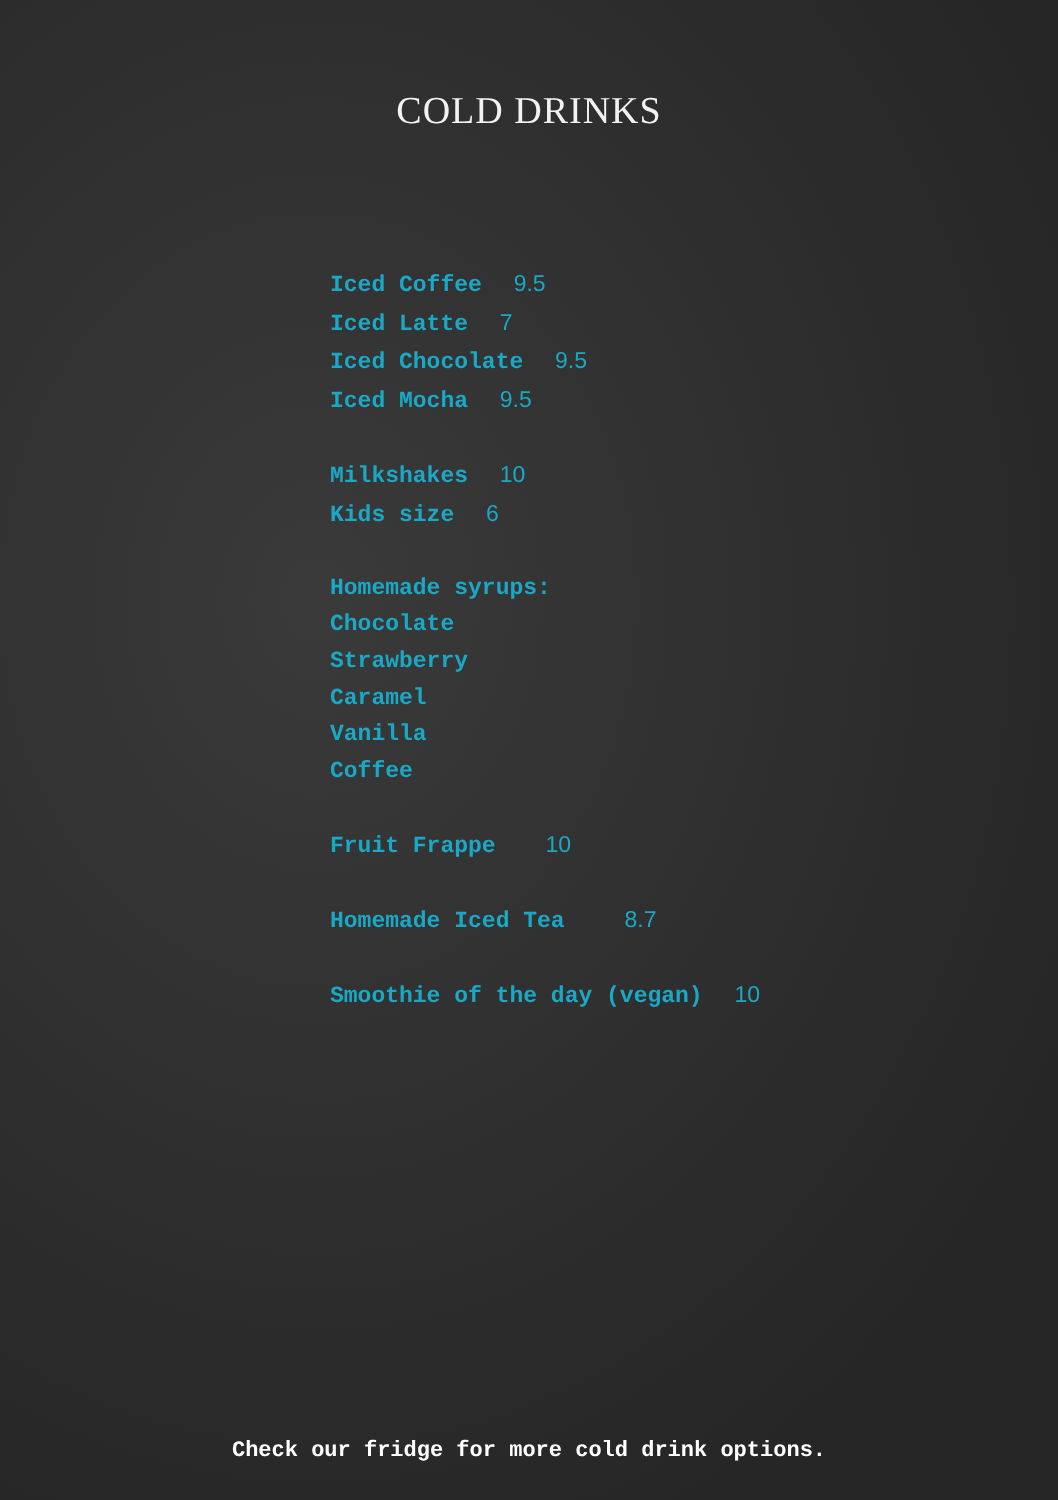COLD DRINKS
Iced Coffee 9.5
Iced Latte 7
Iced Chocolate 9.5
Iced Mocha 9.5
Milkshakes 10
Kids size 6
Homemade syrups:
Chocolate
Strawberry
Caramel
Vanilla
Coffee
Fruit Frappe 10
Homemade Iced Tea 8.7
Smoothie of the day (vegan) 10
Check our fridge for more cold drink options.